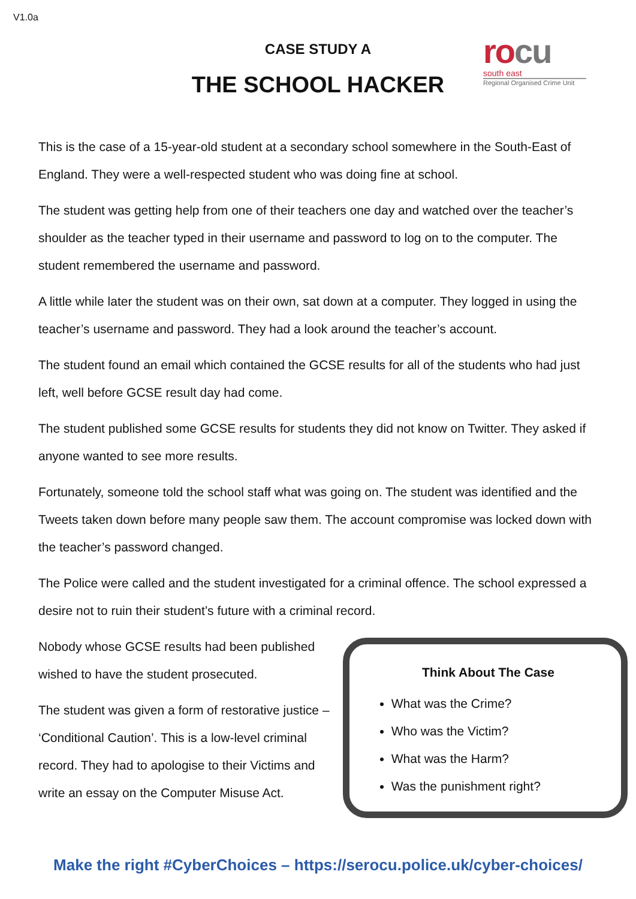V1.0a
CASE STUDY A
THE SCHOOL HACKER
rocu
south east
Regional Organised Crime Unit
This is the case of a 15-year-old student at a secondary school somewhere in the South-East of England. They were a well-respected student who was doing fine at school.
The student was getting help from one of their teachers one day and watched over the teacher’s shoulder as the teacher typed in their username and password to log on to the computer. The student remembered the username and password.
A little while later the student was on their own, sat down at a computer. They logged in using the teacher’s username and password. They had a look around the teacher’s account.
The student found an email which contained the GCSE results for all of the students who had just left, well before GCSE result day had come.
The student published some GCSE results for students they did not know on Twitter. They asked if anyone wanted to see more results.
Fortunately, someone told the school staff what was going on. The student was identified and the Tweets taken down before many people saw them. The account compromise was locked down with the teacher’s password changed.
The Police were called and the student investigated for a criminal offence. The school expressed a desire not to ruin their student’s future with a criminal record.
Nobody whose GCSE results had been published wished to have the student prosecuted.
The student was given a form of restorative justice – ‘Conditional Caution’. This is a low-level criminal record. They had to apologise to their Victims and write an essay on the Computer Misuse Act.
Think About The Case
What was the Crime?
Who was the Victim?
What was the Harm?
Was the punishment right?
Make the right #CyberChoices – https://serocu.police.uk/cyber-choices/